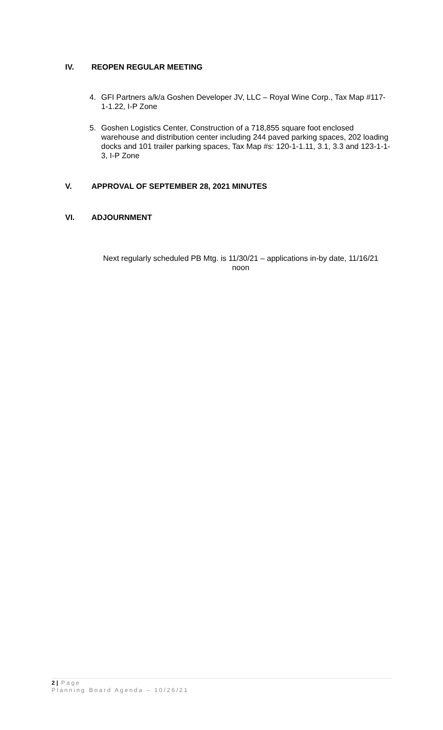IV. REOPEN REGULAR MEETING
4. GFI Partners a/k/a Goshen Developer JV, LLC – Royal Wine Corp., Tax Map #117-1-1.22, I-P Zone
5. Goshen Logistics Center, Construction of a 718,855 square foot enclosed warehouse and distribution center including 244 paved parking spaces, 202 loading docks and 101 trailer parking spaces, Tax Map #s: 120-1-1.11, 3.1, 3.3 and 123-1-1-3, I-P Zone
V. APPROVAL OF SEPTEMBER 28, 2021 MINUTES
VI. ADJOURNMENT
Next regularly scheduled PB Mtg. is 11/30/21 – applications in-by date, 11/16/21 noon
2 | Page
Planning Board Agenda – 10/26/21